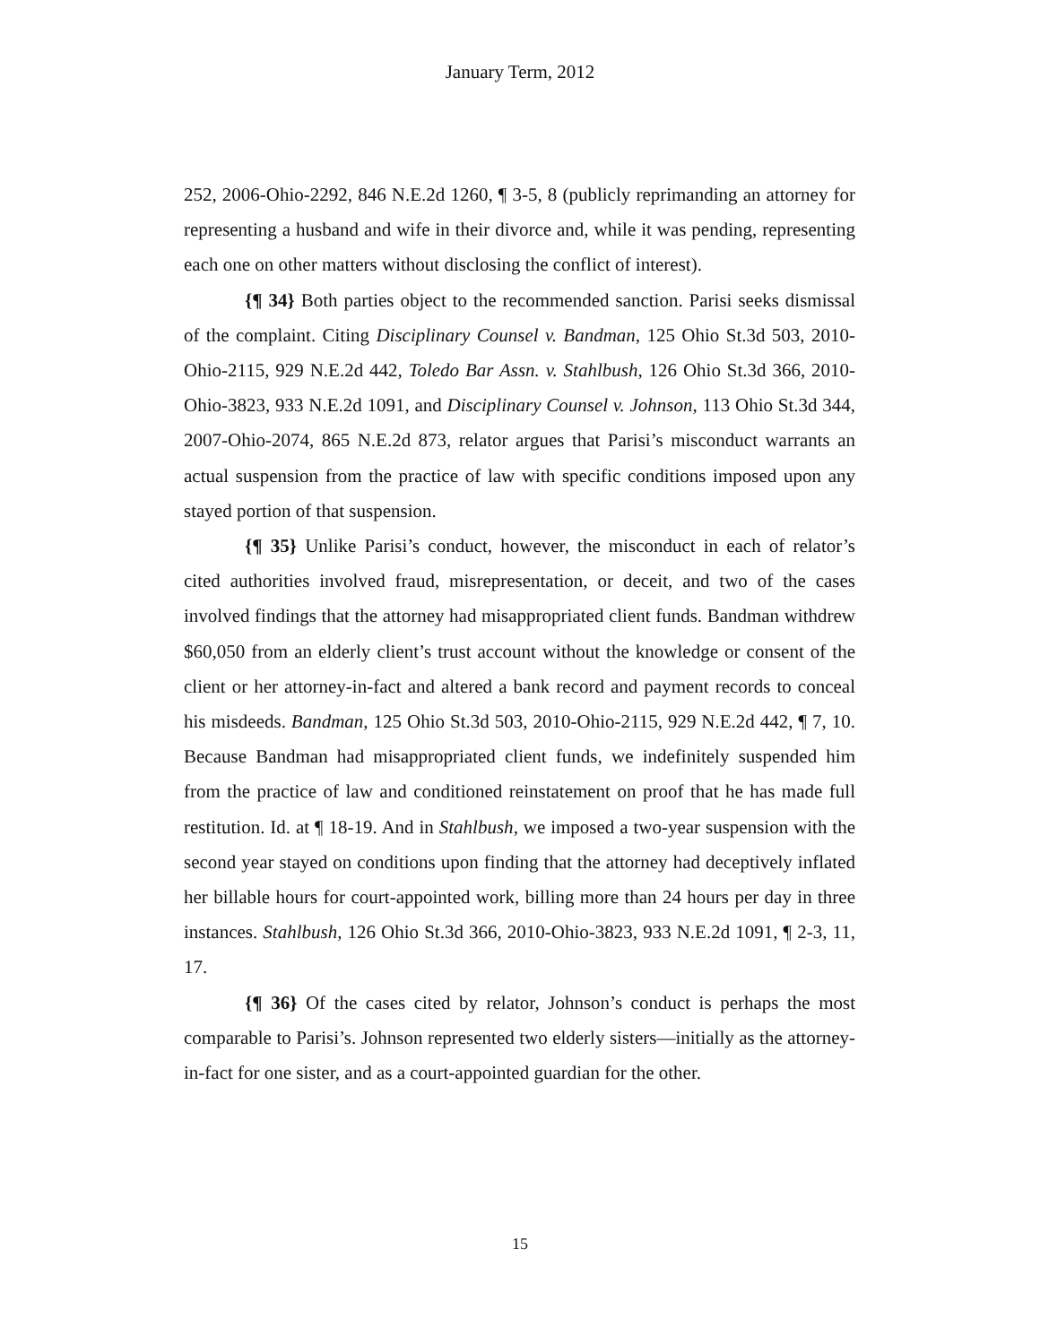January Term, 2012
252, 2006-Ohio-2292, 846 N.E.2d 1260, ¶ 3-5, 8 (publicly reprimanding an attorney for representing a husband and wife in their divorce and, while it was pending, representing each one on other matters without disclosing the conflict of interest).
{¶ 34} Both parties object to the recommended sanction. Parisi seeks dismissal of the complaint. Citing Disciplinary Counsel v. Bandman, 125 Ohio St.3d 503, 2010-Ohio-2115, 929 N.E.2d 442, Toledo Bar Assn. v. Stahlbush, 126 Ohio St.3d 366, 2010-Ohio-3823, 933 N.E.2d 1091, and Disciplinary Counsel v. Johnson, 113 Ohio St.3d 344, 2007-Ohio-2074, 865 N.E.2d 873, relator argues that Parisi’s misconduct warrants an actual suspension from the practice of law with specific conditions imposed upon any stayed portion of that suspension.
{¶ 35} Unlike Parisi’s conduct, however, the misconduct in each of relator’s cited authorities involved fraud, misrepresentation, or deceit, and two of the cases involved findings that the attorney had misappropriated client funds. Bandman withdrew $60,050 from an elderly client’s trust account without the knowledge or consent of the client or her attorney-in-fact and altered a bank record and payment records to conceal his misdeeds. Bandman, 125 Ohio St.3d 503, 2010-Ohio-2115, 929 N.E.2d 442, ¶ 7, 10. Because Bandman had misappropriated client funds, we indefinitely suspended him from the practice of law and conditioned reinstatement on proof that he has made full restitution. Id. at ¶ 18-19. And in Stahlbush, we imposed a two-year suspension with the second year stayed on conditions upon finding that the attorney had deceptively inflated her billable hours for court-appointed work, billing more than 24 hours per day in three instances. Stahlbush, 126 Ohio St.3d 366, 2010-Ohio-3823, 933 N.E.2d 1091, ¶ 2-3, 11, 17.
{¶ 36} Of the cases cited by relator, Johnson’s conduct is perhaps the most comparable to Parisi’s. Johnson represented two elderly sisters—initially as the attorney-in-fact for one sister, and as a court-appointed guardian for the other.
15